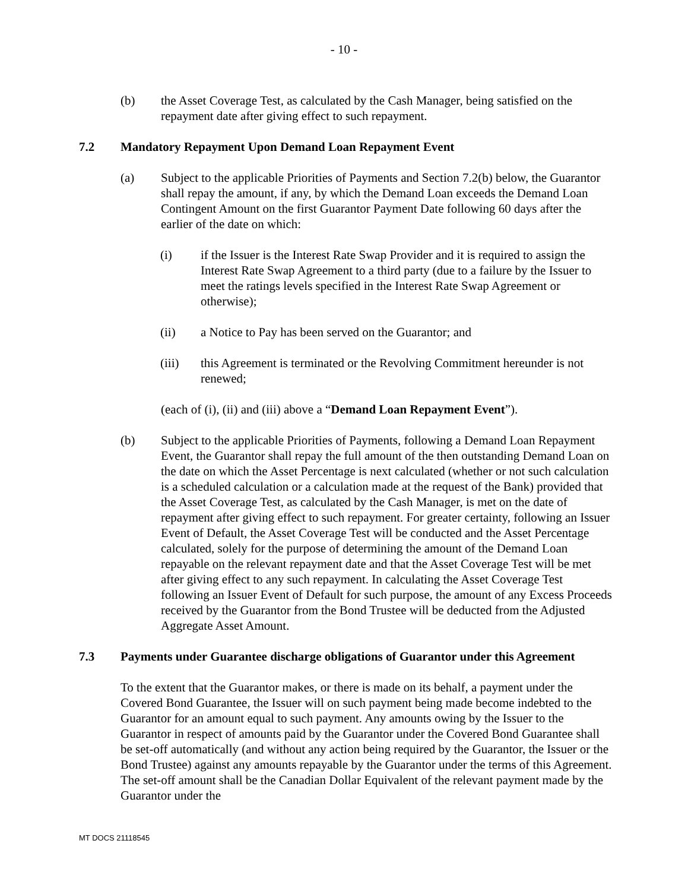- 10 -
(b) the Asset Coverage Test, as calculated by the Cash Manager, being satisfied on the repayment date after giving effect to such repayment.
7.2 Mandatory Repayment Upon Demand Loan Repayment Event
(a) Subject to the applicable Priorities of Payments and Section 7.2(b) below, the Guarantor shall repay the amount, if any, by which the Demand Loan exceeds the Demand Loan Contingent Amount on the first Guarantor Payment Date following 60 days after the earlier of the date on which:
(i) if the Issuer is the Interest Rate Swap Provider and it is required to assign the Interest Rate Swap Agreement to a third party (due to a failure by the Issuer to meet the ratings levels specified in the Interest Rate Swap Agreement or otherwise);
(ii) a Notice to Pay has been served on the Guarantor; and
(iii) this Agreement is terminated or the Revolving Commitment hereunder is not renewed;
(each of (i), (ii) and (iii) above a “Demand Loan Repayment Event”).
(b) Subject to the applicable Priorities of Payments, following a Demand Loan Repayment Event, the Guarantor shall repay the full amount of the then outstanding Demand Loan on the date on which the Asset Percentage is next calculated (whether or not such calculation is a scheduled calculation or a calculation made at the request of the Bank) provided that the Asset Coverage Test, as calculated by the Cash Manager, is met on the date of repayment after giving effect to such repayment. For greater certainty, following an Issuer Event of Default, the Asset Coverage Test will be conducted and the Asset Percentage calculated, solely for the purpose of determining the amount of the Demand Loan repayable on the relevant repayment date and that the Asset Coverage Test will be met after giving effect to any such repayment. In calculating the Asset Coverage Test following an Issuer Event of Default for such purpose, the amount of any Excess Proceeds received by the Guarantor from the Bond Trustee will be deducted from the Adjusted Aggregate Asset Amount.
7.3 Payments under Guarantee discharge obligations of Guarantor under this Agreement
To the extent that the Guarantor makes, or there is made on its behalf, a payment under the Covered Bond Guarantee, the Issuer will on such payment being made become indebted to the Guarantor for an amount equal to such payment. Any amounts owing by the Issuer to the Guarantor in respect of amounts paid by the Guarantor under the Covered Bond Guarantee shall be set-off automatically (and without any action being required by the Guarantor, the Issuer or the Bond Trustee) against any amounts repayable by the Guarantor under the terms of this Agreement. The set-off amount shall be the Canadian Dollar Equivalent of the relevant payment made by the Guarantor under the
MT DOCS 21118545